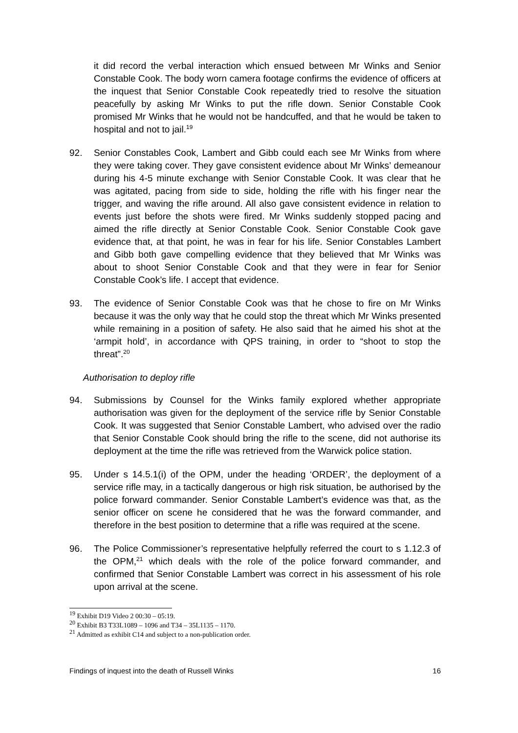it did record the verbal interaction which ensued between Mr Winks and Senior Constable Cook. The body worn camera footage confirms the evidence of officers at the inquest that Senior Constable Cook repeatedly tried to resolve the situation peacefully by asking Mr Winks to put the rifle down. Senior Constable Cook promised Mr Winks that he would not be handcuffed, and that he would be taken to hospital and not to jail.<sup>19</sup>
92. Senior Constables Cook, Lambert and Gibb could each see Mr Winks from where they were taking cover. They gave consistent evidence about Mr Winks’ demeanour during his 4-5 minute exchange with Senior Constable Cook. It was clear that he was agitated, pacing from side to side, holding the rifle with his finger near the trigger, and waving the rifle around. All also gave consistent evidence in relation to events just before the shots were fired. Mr Winks suddenly stopped pacing and aimed the rifle directly at Senior Constable Cook. Senior Constable Cook gave evidence that, at that point, he was in fear for his life. Senior Constables Lambert and Gibb both gave compelling evidence that they believed that Mr Winks was about to shoot Senior Constable Cook and that they were in fear for Senior Constable Cook’s life. I accept that evidence.
93. The evidence of Senior Constable Cook was that he chose to fire on Mr Winks because it was the only way that he could stop the threat which Mr Winks presented while remaining in a position of safety. He also said that he aimed his shot at the ‘armpit hold’, in accordance with QPS training, in order to “shoot to stop the threat”.<sup>20</sup>
Authorisation to deploy rifle
94. Submissions by Counsel for the Winks family explored whether appropriate authorisation was given for the deployment of the service rifle by Senior Constable Cook. It was suggested that Senior Constable Lambert, who advised over the radio that Senior Constable Cook should bring the rifle to the scene, did not authorise its deployment at the time the rifle was retrieved from the Warwick police station.
95. Under s 14.5.1(i) of the OPM, under the heading ‘ORDER’, the deployment of a service rifle may, in a tactically dangerous or high risk situation, be authorised by the police forward commander. Senior Constable Lambert’s evidence was that, as the senior officer on scene he considered that he was the forward commander, and therefore in the best position to determine that a rifle was required at the scene.
96. The Police Commissioner’s representative helpfully referred the court to s 1.12.3 of the OPM,<sup>21</sup> which deals with the role of the police forward commander, and confirmed that Senior Constable Lambert was correct in his assessment of his role upon arrival at the scene.
<sup>19</sup> Exhibit D19 Video 2 00:30 – 05:19.
<sup>20</sup> Exhibit B3 T33L1089 – 1096 and T34 – 35L1135 – 1170.
<sup>21</sup> Admitted as exhibit C14 and subject to a non-publication order.
Findings of inquest into the death of Russell Winks 16